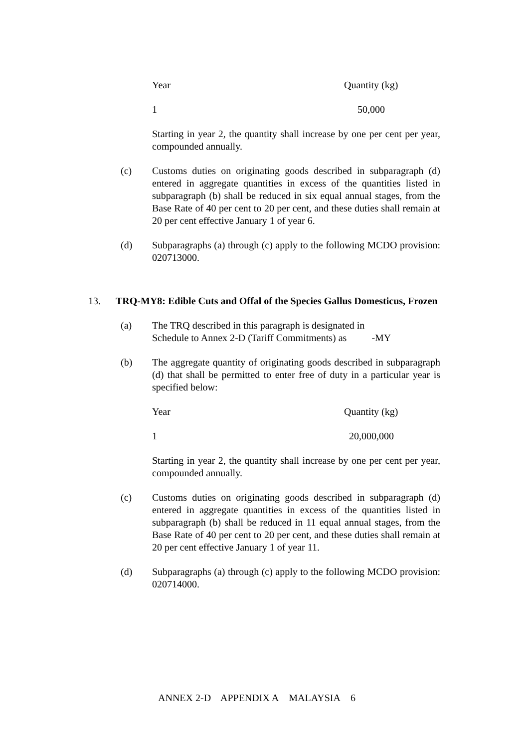| Year | Quantity (kg) |
| 1 | 50,000 |
Starting in year 2, the quantity shall increase by one per cent per year, compounded annually.
(c) Customs duties on originating goods described in subparagraph (d) entered in aggregate quantities in excess of the quantities listed in subparagraph (b) shall be reduced in six equal annual stages, from the Base Rate of 40 per cent to 20 per cent, and these duties shall remain at 20 per cent effective January 1 of year 6.
(d) Subparagraphs (a) through (c) apply to the following MCDO provision: 020713000.
13. TRQ-MY8: Edible Cuts and Offal of the Species Gallus Domesticus, Frozen
(a) The TRQ described in this paragraph is designated in
Schedule to Annex 2-D (Tariff Commitments) as -MY
(b) The aggregate quantity of originating goods described in subparagraph (d) that shall be permitted to enter free of duty in a particular year is specified below:
| Year | Quantity (kg) |
| 1 | 20,000,000 |
Starting in year 2, the quantity shall increase by one per cent per year, compounded annually.
(c) Customs duties on originating goods described in subparagraph (d) entered in aggregate quantities in excess of the quantities listed in subparagraph (b) shall be reduced in 11 equal annual stages, from the Base Rate of 40 per cent to 20 per cent, and these duties shall remain at 20 per cent effective January 1 of year 11.
(d) Subparagraphs (a) through (c) apply to the following MCDO provision: 020714000.
ANNEX 2-D APPENDIX A MALAYSIA 6